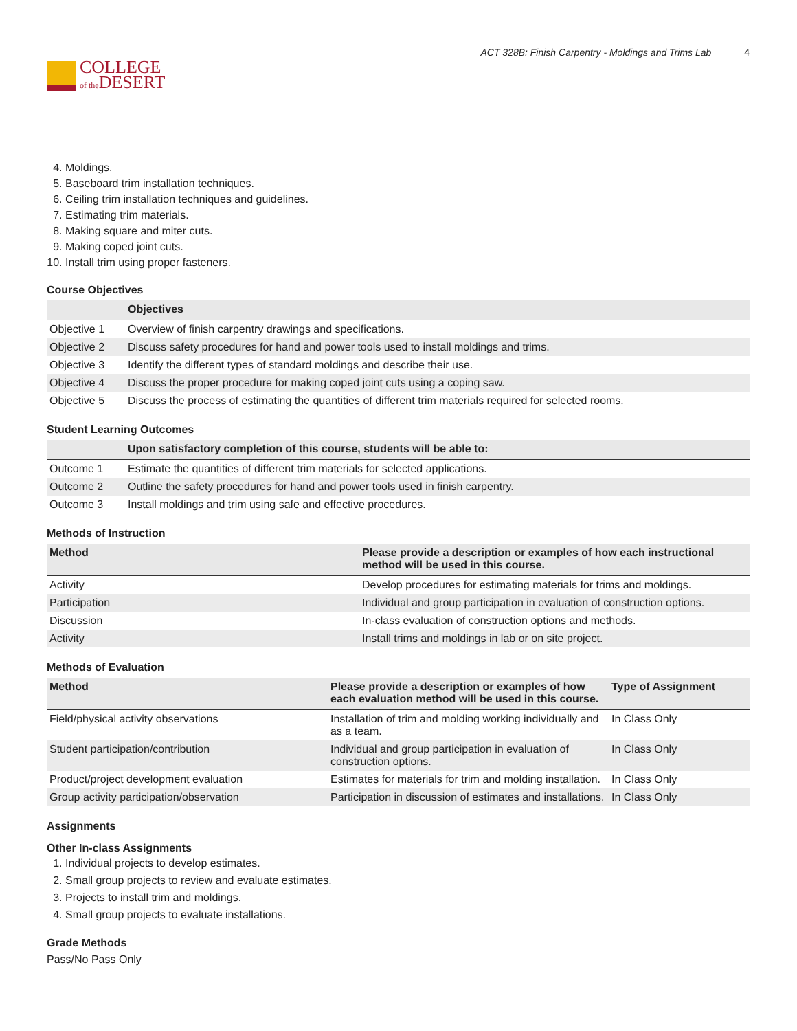COLLEGE
of the DESERT
ACT 328B: Finish Carpentry - Moldings and Trims Lab 4
4. Moldings.
5. Baseboard trim installation techniques.
6. Ceiling trim installation techniques and guidelines.
7. Estimating trim materials.
8. Making square and miter cuts.
9. Making coped joint cuts.
10. Install trim using proper fasteners.
Course Objectives
| | Objectives |
| --- | --- |
| Objective 1 | Overview of finish carpentry drawings and specifications. |
| Objective 2 | Discuss safety procedures for hand and power tools used to install moldings and trims. |
| Objective 3 | Identify the different types of standard moldings and describe their use. |
| Objective 4 | Discuss the proper procedure for making coped joint cuts using a coping saw. |
| Objective 5 | Discuss the process of estimating the quantities of different trim materials required for selected rooms. |
Student Learning Outcomes
| | Upon satisfactory completion of this course, students will be able to: |
| --- | --- |
| Outcome 1 | Estimate the quantities of different trim materials for selected applications. |
| Outcome 2 | Outline the safety procedures for hand and power tools used in finish carpentry. |
| Outcome 3 | Install moldings and trim using safe and effective procedures. |
Methods of Instruction
| Method | Please provide a description or examples of how each instructional method will be used in this course. |
| --- | --- |
| Activity | Develop procedures for estimating materials for trims and moldings. |
| Participation | Individual and group participation in evaluation of construction options. |
| Discussion | In-class evaluation of construction options and methods. |
| Activity | Install trims and moldings in lab or on site project. |
Methods of Evaluation
| Method | Please provide a description or examples of how each evaluation method will be used in this course. | Type of Assignment |
| --- | --- | --- |
| Field/physical activity observations | Installation of trim and molding working individually and as a team. | In Class Only |
| Student participation/contribution | Individual and group participation in evaluation of construction options. | In Class Only |
| Product/project development evaluation | Estimates for materials for trim and molding installation. | In Class Only |
| Group activity participation/observation | Participation in discussion of estimates and installations. | In Class Only |
Assignments
Other In-class Assignments
1. Individual projects to develop estimates.
2. Small group projects to review and evaluate estimates.
3. Projects to install trim and moldings.
4. Small group projects to evaluate installations.
Grade Methods
Pass/No Pass Only